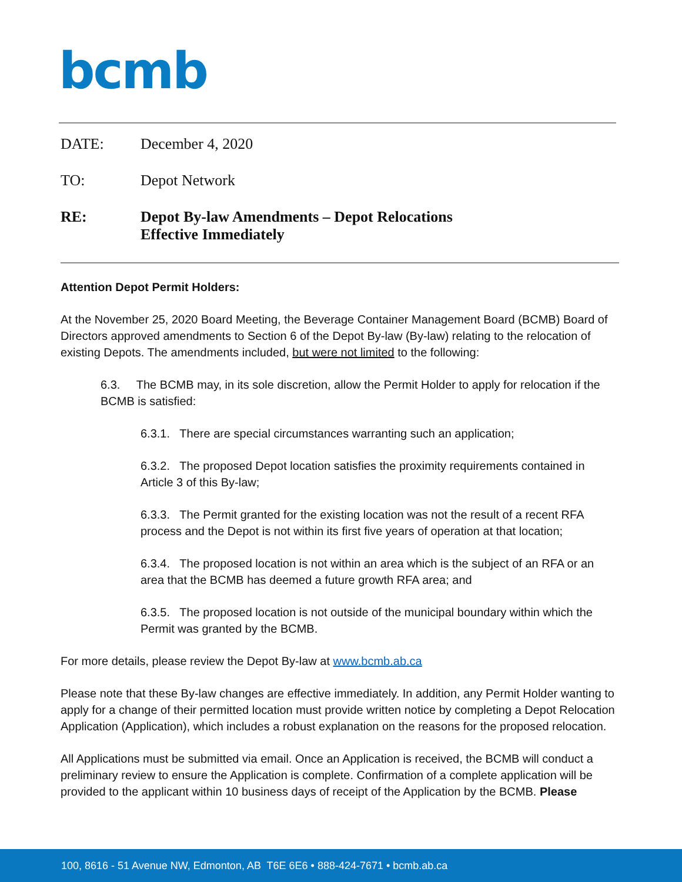bcmb
DATE: December 4, 2020
TO: Depot Network
RE: Depot By-law Amendments – Depot Relocations
Effective Immediately
Attention Depot Permit Holders:
At the November 25, 2020 Board Meeting, the Beverage Container Management Board (BCMB) Board of Directors approved amendments to Section 6 of the Depot By-law (By-law) relating to the relocation of existing Depots. The amendments included, but were not limited to the following:
6.3. The BCMB may, in its sole discretion, allow the Permit Holder to apply for relocation if the BCMB is satisfied:
6.3.1. There are special circumstances warranting such an application;
6.3.2. The proposed Depot location satisfies the proximity requirements contained in Article 3 of this By-law;
6.3.3. The Permit granted for the existing location was not the result of a recent RFA process and the Depot is not within its first five years of operation at that location;
6.3.4. The proposed location is not within an area which is the subject of an RFA or an area that the BCMB has deemed a future growth RFA area; and
6.3.5. The proposed location is not outside of the municipal boundary within which the Permit was granted by the BCMB.
For more details, please review the Depot By-law at www.bcmb.ab.ca
Please note that these By-law changes are effective immediately. In addition, any Permit Holder wanting to apply for a change of their permitted location must provide written notice by completing a Depot Relocation Application (Application), which includes a robust explanation on the reasons for the proposed relocation.
All Applications must be submitted via email. Once an Application is received, the BCMB will conduct a preliminary review to ensure the Application is complete. Confirmation of a complete application will be provided to the applicant within 10 business days of receipt of the Application by the BCMB. Please
100, 8616 - 51 Avenue NW, Edmonton, AB T6E 6E6 • 888-424-7671 • bcmb.ab.ca